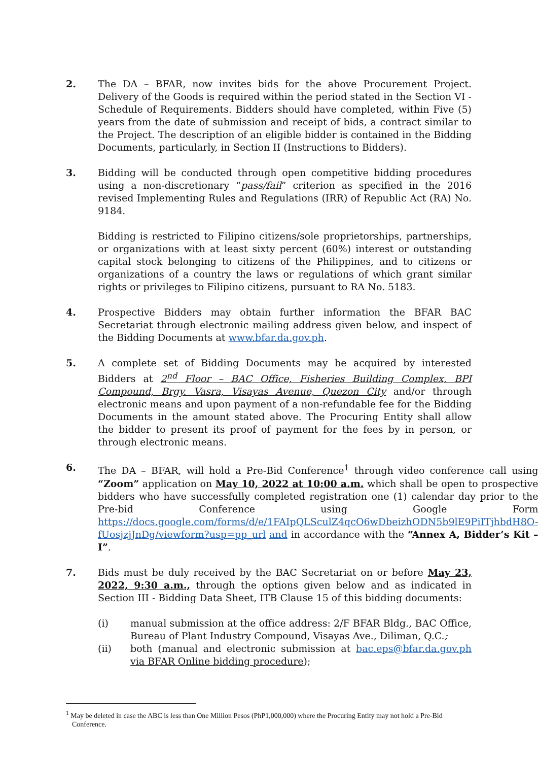2. The DA – BFAR, now invites bids for the above Procurement Project. Delivery of the Goods is required within the period stated in the Section VI - Schedule of Requirements. Bidders should have completed, within Five (5) years from the date of submission and receipt of bids, a contract similar to the Project. The description of an eligible bidder is contained in the Bidding Documents, particularly, in Section II (Instructions to Bidders).
3. Bidding will be conducted through open competitive bidding procedures using a non-discretionary “pass/fail” criterion as specified in the 2016 revised Implementing Rules and Regulations (IRR) of Republic Act (RA) No. 9184.
Bidding is restricted to Filipino citizens/sole proprietorships, partnerships, or organizations with at least sixty percent (60%) interest or outstanding capital stock belonging to citizens of the Philippines, and to citizens or organizations of a country the laws or regulations of which grant similar rights or privileges to Filipino citizens, pursuant to RA No. 5183.
4. Prospective Bidders may obtain further information the BFAR BAC Secretariat through electronic mailing address given below, and inspect of the Bidding Documents at www.bfar.da.gov.ph.
5. A complete set of Bidding Documents may be acquired by interested Bidders at 2<sup>nd</sup> Floor – BAC Office, Fisheries Building Complex, BPI Compound, Brgy. Vasra, Visayas Avenue, Quezon City and/or through electronic means and upon payment of a non-refundable fee for the Bidding Documents in the amount stated above. The Procuring Entity shall allow the bidder to present its proof of payment for the fees by in person, or through electronic means.
6. The DA – BFAR, will hold a Pre-Bid Conference<sup>1</sup> through video conference call using “Zoom” application on May 10, 2022 at 10:00 a.m. which shall be open to prospective bidders who have successfully completed registration one (1) calendar day prior to the Pre-bid Conference using Google Form https://docs.google.com/forms/d/e/1FAIpQLSculZ4qcO6wDbeizhODN5b9lE9PiITjhbdH8O-fUosjzjJnDg/viewform?usp=pp_url and in accordance with the “Annex A, Bidder’s Kit – I”.
7. Bids must be duly received by the BAC Secretariat on or before May 23, 2022, 9:30 a.m., through the options given below and as indicated in Section III - Bidding Data Sheet, ITB Clause 15 of this bidding documents:
(i) manual submission at the office address: 2/F BFAR Bldg., BAC Office, Bureau of Plant Industry Compound, Visayas Ave., Diliman, Q.C.;
(ii) both (manual and electronic submission at bac.eps@bfar.da.gov.ph via BFAR Online bidding procedure);
<sup>1</sup> May be deleted in case the ABC is less than One Million Pesos (PhP1,000,000) where the Procuring Entity may not hold a Pre-Bid Conference.